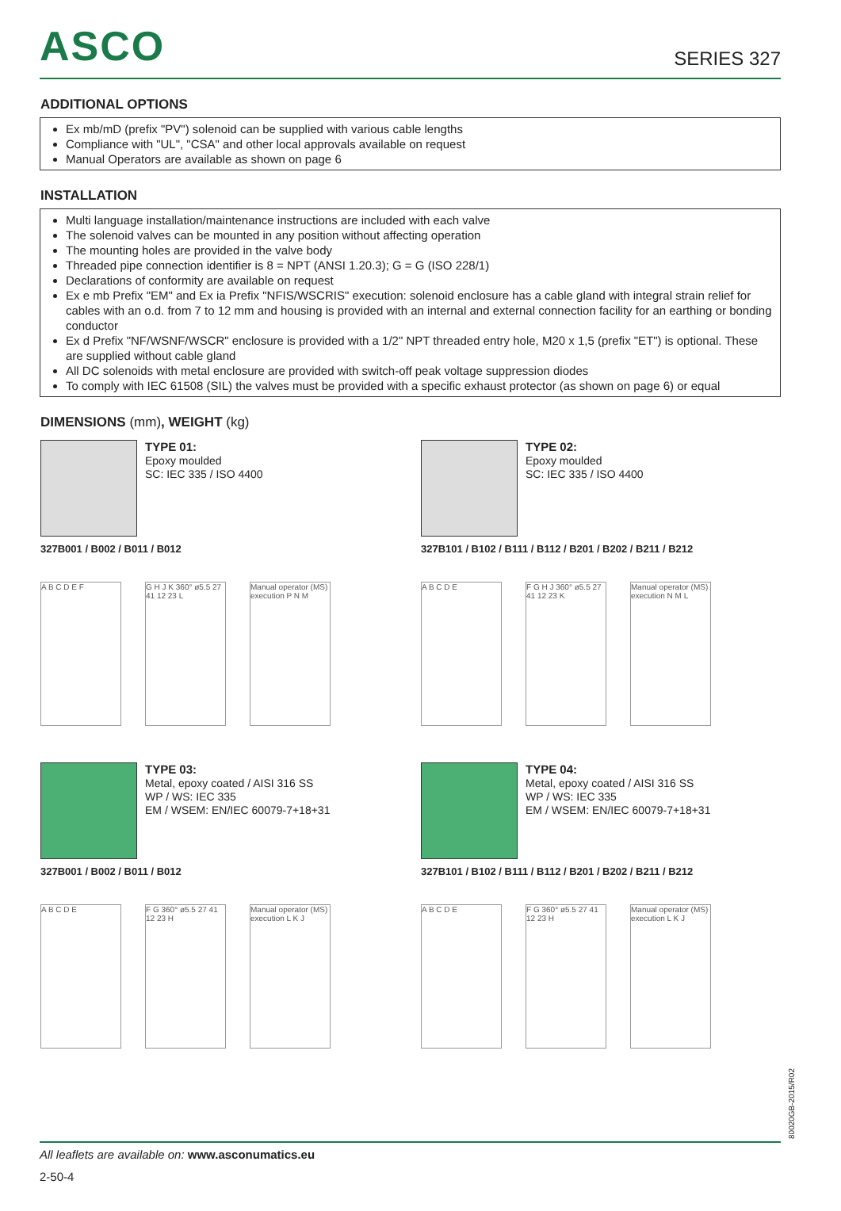ASCO
SERIES 327
ADDITIONAL OPTIONS
Ex mb/mD (prefix "PV") solenoid can be supplied with various cable lengths
Compliance with "UL", "CSA" and other local approvals available on request
Manual Operators are available as shown on page 6
INSTALLATION
Multi language installation/maintenance instructions are included with each valve
The solenoid valves can be mounted in any position without affecting operation
The mounting holes are provided in the valve body
Threaded pipe connection identifier is 8 = NPT (ANSI 1.20.3); G = G (ISO 228/1)
Declarations of conformity are available on request
Ex e mb Prefix "EM" and Ex ia Prefix "NFIS/WSCRIS" execution: solenoid enclosure has a cable gland with integral strain relief for cables with an o.d. from 7 to 12 mm and housing is provided with an internal and external connection facility for an earthing or bonding conductor
Ex d Prefix "NF/WSNF/WSCR" enclosure is provided with a 1/2" NPT threaded entry hole, M20 x 1,5 (prefix "ET") is optional. These are supplied without cable gland
All DC solenoids with metal enclosure are provided with switch-off peak voltage suppression diodes
To comply with IEC 61508 (SIL) the valves must be provided with a specific exhaust protector (as shown on page 6) or equal
DIMENSIONS (mm), WEIGHT (kg)
TYPE 01:
Epoxy moulded
SC: IEC 335 / ISO 4400
327B001 / B002 / B011 / B012
A B C D E F
G H J K 360° ø5.5 27 41 12 23 L
Manual operator (MS) execution P N M
TYPE 02:
Epoxy moulded
SC: IEC 335 / ISO 4400
327B101 / B102 / B111 / B112 / B201 / B202 / B211 / B212
A B C D E
F G H J 360° ø5.5 27 41 12 23 K
Manual operator (MS) execution N M L
TYPE 03:
Metal, epoxy coated / AISI 316 SS
WP / WS: IEC 335
EM / WSEM: EN/IEC 60079-7+18+31
327B001 / B002 / B011 / B012
A B C D E
F G 360° ø5.5 27 41 12 23 H
Manual operator (MS) execution L K J
TYPE 04:
Metal, epoxy coated / AISI 316 SS
WP / WS: IEC 335
EM / WSEM: EN/IEC 60079-7+18+31
327B101 / B102 / B111 / B112 / B201 / B202 / B211 / B212
A B C D E
F G 360° ø5.5 27 41 12 23 H
Manual operator (MS) execution L K J
All leaflets are available on: www.asconumatics.eu
2-50-4
80020GB-2015/R02